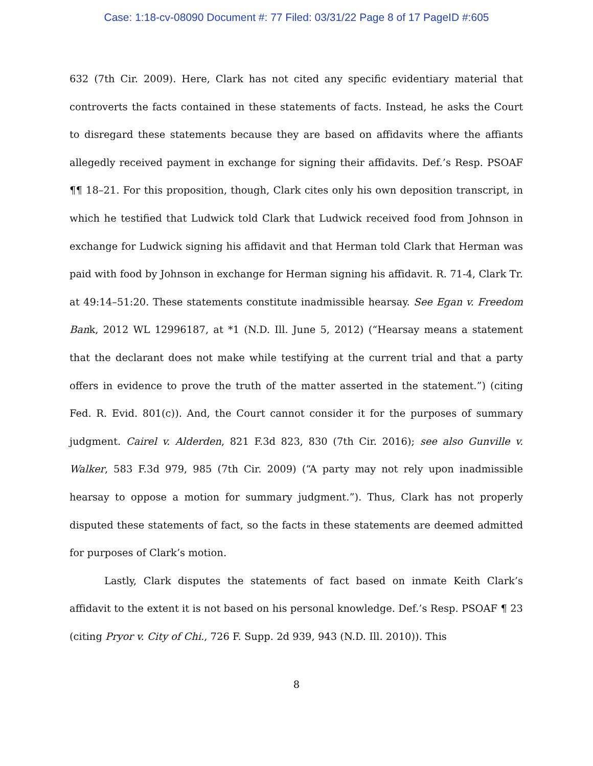Case: 1:18-cv-08090 Document #: 77 Filed: 03/31/22 Page 8 of 17 PageID #:605
632 (7th Cir. 2009). Here, Clark has not cited any specific evidentiary material that controverts the facts contained in these statements of facts. Instead, he asks the Court to disregard these statements because they are based on affidavits where the affiants allegedly received payment in exchange for signing their affidavits. Def.’s Resp. PSOAF ¶¶ 18–21. For this proposition, though, Clark cites only his own deposition transcript, in which he testified that Ludwick told Clark that Ludwick received food from Johnson in exchange for Ludwick signing his affidavit and that Herman told Clark that Herman was paid with food by Johnson in exchange for Herman signing his affidavit. R. 71-4, Clark Tr. at 49:14–51:20. These statements constitute inadmissible hearsay. See Egan v. Freedom Bank, 2012 WL 12996187, at *1 (N.D. Ill. June 5, 2012) (“Hearsay means a statement that the declarant does not make while testifying at the current trial and that a party offers in evidence to prove the truth of the matter asserted in the statement.”) (citing Fed. R. Evid. 801(c)). And, the Court cannot consider it for the purposes of summary judgment. Cairel v. Alderden, 821 F.3d 823, 830 (7th Cir. 2016); see also Gunville v. Walker, 583 F.3d 979, 985 (7th Cir. 2009) (“A party may not rely upon inadmissible hearsay to oppose a motion for summary judgment.”). Thus, Clark has not properly disputed these statements of fact, so the facts in these statements are deemed admitted for purposes of Clark’s motion.
Lastly, Clark disputes the statements of fact based on inmate Keith Clark’s affidavit to the extent it is not based on his personal knowledge. Def.’s Resp. PSOAF ¶ 23 (citing Pryor v. City of Chi., 726 F. Supp. 2d 939, 943 (N.D. Ill. 2010)). This
8